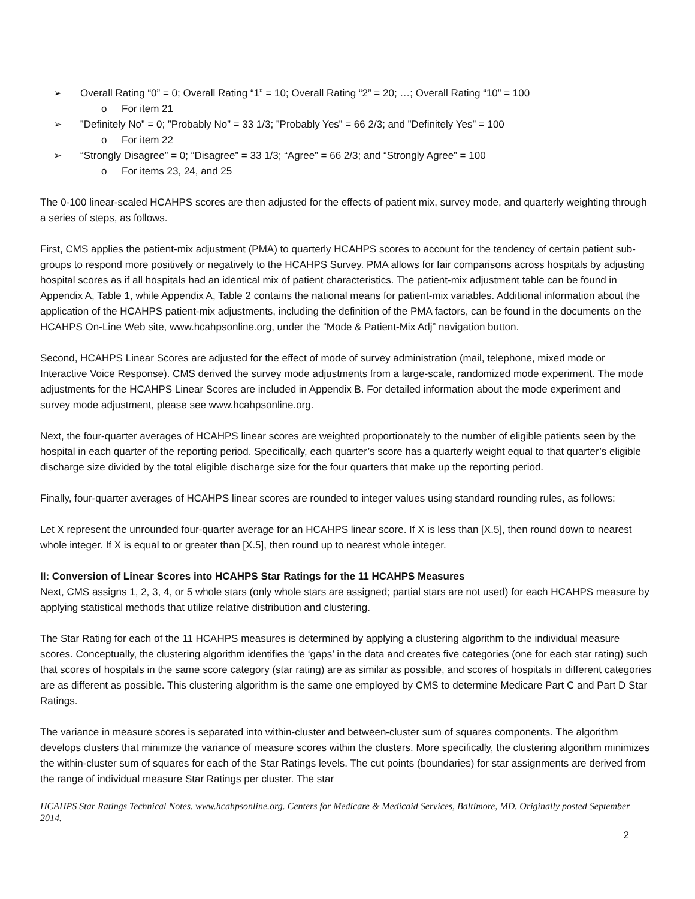➢ Overall Rating “0” = 0; Overall Rating “1” = 10; Overall Rating “2” = 20; …; Overall Rating “10” = 100
o For item 21
➢”Definitely No” = 0; ”Probably No” = 33 1/3; ”Probably Yes” = 66 2/3; and ”Definitely Yes” = 100
o For item 22
➢ “Strongly Disagree” = 0; “Disagree” = 33 1/3; “Agree” = 66 2/3; and “Strongly Agree” = 100
o For items 23, 24, and 25
The 0-100 linear-scaled HCAHPS scores are then adjusted for the effects of patient mix, survey mode, and quarterly weighting through a series of steps, as follows.
First, CMS applies the patient-mix adjustment (PMA) to quarterly HCAHPS scores to account for the tendency of certain patient sub-groups to respond more positively or negatively to the HCAHPS Survey. PMA allows for fair comparisons across hospitals by adjusting hospital scores as if all hospitals had an identical mix of patient characteristics. The patient-mix adjustment table can be found in Appendix A, Table 1, while Appendix A, Table 2 contains the national means for patient-mix variables. Additional information about the application of the HCAHPS patient-mix adjustments, including the definition of the PMA factors, can be found in the documents on the HCAHPS On-Line Web site, www.hcahpsonline.org, under the “Mode & Patient-Mix Adj” navigation button.
Second, HCAHPS Linear Scores are adjusted for the effect of mode of survey administration (mail, telephone, mixed mode or Interactive Voice Response). CMS derived the survey mode adjustments from a large-scale, randomized mode experiment. The mode adjustments for the HCAHPS Linear Scores are included in Appendix B. For detailed information about the mode experiment and survey mode adjustment, please see www.hcahpsonline.org.
Next, the four-quarter averages of HCAHPS linear scores are weighted proportionately to the number of eligible patients seen by the hospital in each quarter of the reporting period. Specifically, each quarter’s score has a quarterly weight equal to that quarter’s eligible discharge size divided by the total eligible discharge size for the four quarters that make up the reporting period.
Finally, four-quarter averages of HCAHPS linear scores are rounded to integer values using standard rounding rules, as follows:
Let X represent the unrounded four-quarter average for an HCAHPS linear score. If X is less than [X.5], then round down to nearest whole integer. If X is equal to or greater than [X.5], then round up to nearest whole integer.
II: Conversion of Linear Scores into HCAHPS Star Ratings for the 11 HCAHPS Measures
Next, CMS assigns 1, 2, 3, 4, or 5 whole stars (only whole stars are assigned; partial stars are not used) for each HCAHPS measure by applying statistical methods that utilize relative distribution and clustering.
The Star Rating for each of the 11 HCAHPS measures is determined by applying a clustering algorithm to the individual measure scores. Conceptually, the clustering algorithm identifies the ‘gaps’ in the data and creates five categories (one for each star rating) such that scores of hospitals in the same score category (star rating) are as similar as possible, and scores of hospitals in different categories are as different as possible. This clustering algorithm is the same one employed by CMS to determine Medicare Part C and Part D Star Ratings.
The variance in measure scores is separated into within-cluster and between-cluster sum of squares components. The algorithm develops clusters that minimize the variance of measure scores within the clusters. More specifically, the clustering algorithm minimizes the within-cluster sum of squares for each of the Star Ratings levels. The cut points (boundaries) for star assignments are derived from the range of individual measure Star Ratings per cluster. The star
HCAHPS Star Ratings Technical Notes. www.hcahpsonline.org. Centers for Medicare & Medicaid Services, Baltimore, MD. Originally posted September 2014.
2